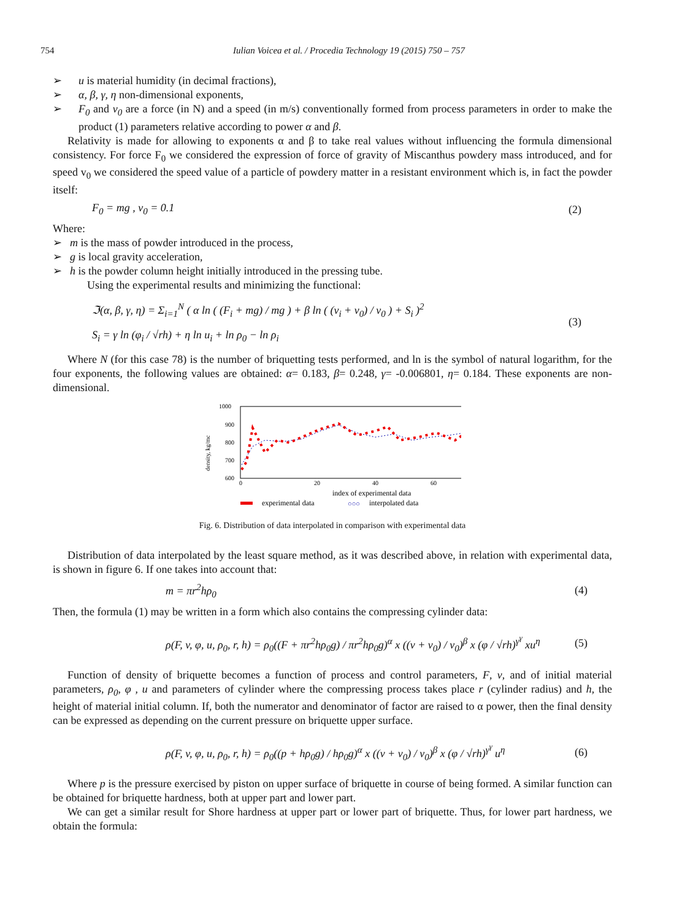754 Iulian Voicea et al. / Procedia Technology 19 (2015) 750 – 757
➢ u is material humidity (in decimal fractions),
➢ α, β, γ, η non-dimensional exponents,
➢ F<sub>0</sub> and v<sub>0</sub> are a force (in N) and a speed (in m/s) conventionally formed from process parameters in order to make the product (1) parameters relative according to power α and β.
Relativity is made for allowing to exponents α and β to take real values without influencing the formula dimensional consistency. For force F<sub>0</sub> we considered the expression of force of gravity of Miscanthus powdery mass introduced, and for speed v<sub>0</sub> we considered the speed value of a particle of powdery matter in a resistant environment which is, in fact the powder itself:
F<sub>0</sub> = mg , v<sub>0</sub> = 0.1 (2)
Where:
➢ m is the mass of powder introduced in the process,
➢ g is local gravity acceleration,
➢ h is the powder column height initially introduced in the pressing tube.
Using the experimental results and minimizing the functional:
ℑ(α, β, γ, η) = Σ<sub>i=1</sub><sup>N</sup> ( α ln ( (F<sub>i</sub> + mg) / mg ) + β ln ( (v<sub>i</sub> + v<sub>0</sub>) / v<sub>0</sub> ) + S<sub>i</sub> )<sup>2</sup>
S<sub>i</sub> = γ ln (φ<sub>i</sub> / √rh) + η ln u<sub>i</sub> + ln ρ<sub>0</sub> − ln ρ<sub>i</sub> (3)
Where N (for this case 78) is the number of briquetting tests performed, and ln is the symbol of natural logarithm, for the four exponents, the following values are obtained: α= 0.183, β= 0.248, γ= -0.006801, η= 0.184. These exponents are non-dimensional.
1000
900
800
700
600
0
20
40
60
density, kg/mc
index of experimental data
experimental data
○○○
interpolated data
Fig. 6. Distribution of data interpolated in comparison with experimental data
Distribution of data interpolated by the least square method, as it was described above, in relation with experimental data, is shown in figure 6. If one takes into account that:
m = πr<sup>2</sup>hρ<sub>0</sub> (4)
Then, the formula (1) may be written in a form which also contains the compressing cylinder data:
ρ(F, v, φ, u, ρ<sub>0</sub>, r, h) = ρ<sub>0</sub>((F + πr<sup>2</sup>hρ<sub>0</sub>g) / πr<sup>2</sup>hρ<sub>0</sub>g)<sup>α</sup> x ((v + v<sub>0</sub>) / v<sub>0</sub>)<sup>β</sup> x (φ / √rh)<sup>γ<sup>γ</sup></sup> xu<sup>η</sup> (5)
Function of density of briquette becomes a function of process and control parameters, F, v, and of initial material parameters, ρ<sub>0</sub>, φ , u and parameters of cylinder where the compressing process takes place r (cylinder radius) and h, the height of material initial column. If, both the numerator and denominator of factor are raised to α power, then the final density can be expressed as depending on the current pressure on briquette upper surface.
ρ(F, v, φ, u, ρ<sub>0</sub>, r, h) = ρ<sub>0</sub>((p + hρ<sub>0</sub>g) / hρ<sub>0</sub>g)<sup>α</sup> x ((v + v<sub>0</sub>) / v<sub>0</sub>)<sup>β</sup> x (φ / √rh)<sup>γ<sup>γ</sup></sup> u<sup>η</sup> (6)
Where p is the pressure exercised by piston on upper surface of briquette in course of being formed. A similar function can be obtained for briquette hardness, both at upper part and lower part.
We can get a similar result for Shore hardness at upper part or lower part of briquette. Thus, for lower part hardness, we obtain the formula: